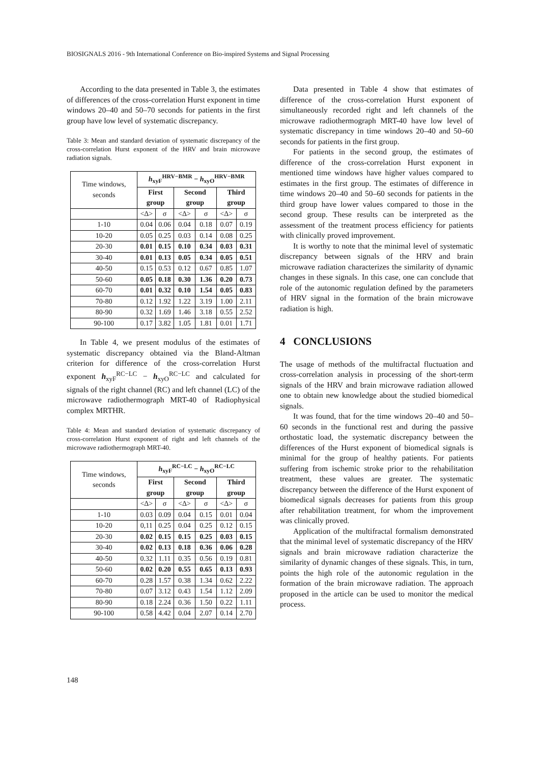BIOSIGNALS 2016 - 9th International Conference on Bio-inspired Systems and Signal Processing
According to the data presented in Table 3, the estimates of differences of the cross-correlation Hurst exponent in time windows 20–40 and 50–70 seconds for patients in the first group have low level of systematic discrepancy.
Table 3: Mean and standard deviation of systematic discrepancy of the cross-correlation Hurst exponent of the HRV and brain microwave radiation signals.
| Time windows, seconds | h<sub>xyF</sub><sup>HRV−BMR</sup> − h<sub>xyO</sub><sup>HRV−BMR</sup> | | | | | |
| | First group | | Second group | | Third group | |
| | <Δ> | σ | <Δ> | σ | <Δ> | σ |
| 1-10 | 0.04 | 0.06 | 0.04 | 0.18 | 0.07 | 0.19 |
| 10-20 | 0.05 | 0.25 | 0.03 | 0.14 | 0.08 | 0.25 |
| 20-30 | 0.01 | 0.15 | 0.10 | 0.34 | 0.03 | 0.31 |
| 30-40 | 0.01 | 0.13 | 0.05 | 0.34 | 0.05 | 0.51 |
| 40-50 | 0.15 | 0.53 | 0.12 | 0.67 | 0.85 | 1.07 |
| 50-60 | 0.05 | 0.18 | 0.30 | 1.36 | 0.20 | 0.73 |
| 60-70 | 0.01 | 0.32 | 0.10 | 1.54 | 0.05 | 0.83 |
| 70-80 | 0.12 | 1.92 | 1.22 | 3.19 | 1.00 | 2.11 |
| 80-90 | 0.32 | 1.69 | 1.46 | 3.18 | 0.55 | 2.52 |
| 90-100 | 0.17 | 3.82 | 1.05 | 1.81 | 0.01 | 1.71 |
In Table 4, we present modulus of the estimates of systematic discrepancy obtained via the Bland-Altman criterion for difference of the cross-correlation Hurst exponent h<sub>xyF</sub><sup>RC−LC</sup> − h<sub>xyO</sub><sup>RC−LC</sup> and calculated for signals of the right channel (RC) and left channel (LC) of the microwave radiothermograph MRT-40 of Radiophysical complex MRTHR.
Table 4: Mean and standard deviation of systematic discrepancy of cross-correlation Hurst exponent of right and left channels of the microwave radiothermograph MRT-40.
| Time windows, seconds | h<sub>xyF</sub><sup>RC−LC</sup> − h<sub>xyO</sub><sup>RC−LC</sup> | | | | | |
| | First group | | Second group | | Third group | |
| | <Δ> | σ | <Δ> | σ | <Δ> | σ |
| 1-10 | 0.03 | 0.09 | 0.04 | 0.15 | 0.01 | 0.04 |
| 10-20 | 0,11 | 0.25 | 0.04 | 0.25 | 0.12 | 0.15 |
| 20-30 | 0.02 | 0.15 | 0.15 | 0.25 | 0.03 | 0.15 |
| 30-40 | 0.02 | 0.13 | 0.18 | 0.36 | 0.06 | 0.28 |
| 40-50 | 0.32 | 1.11 | 0.35 | 0.56 | 0.19 | 0.81 |
| 50-60 | 0.02 | 0.20 | 0.55 | 0.65 | 0.13 | 0.93 |
| 60-70 | 0.28 | 1.57 | 0.38 | 1.34 | 0.62 | 2.22 |
| 70-80 | 0.07 | 3.12 | 0.43 | 1.54 | 1.12 | 2.09 |
| 80-90 | 0.18 | 2.24 | 0.36 | 1.50 | 0.22 | 1.11 |
| 90-100 | 0.58 | 4.42 | 0.04 | 2.07 | 0.14 | 2.70 |
Data presented in Table 4 show that estimates of difference of the cross-correlation Hurst exponent of simultaneously recorded right and left channels of the microwave radiothermograph MRT-40 have low level of systematic discrepancy in time windows 20–40 and 50–60 seconds for patients in the first group.
For patients in the second group, the estimates of difference of the cross-correlation Hurst exponent in mentioned time windows have higher values compared to estimates in the first group. The estimates of difference in time windows 20–40 and 50–60 seconds for patients in the third group have lower values compared to those in the second group. These results can be interpreted as the assessment of the treatment process efficiency for patients with clinically proved improvement.
It is worthy to note that the minimal level of systematic discrepancy between signals of the HRV and brain microwave radiation characterizes the similarity of dynamic changes in these signals. In this case, one can conclude that role of the autonomic regulation defined by the parameters of HRV signal in the formation of the brain microwave radiation is high.
4 CONCLUSIONS
The usage of methods of the multifractal fluctuation and cross-correlation analysis in processing of the short-term signals of the HRV and brain microwave radiation allowed one to obtain new knowledge about the studied biomedical signals.
It was found, that for the time windows 20–40 and 50–60 seconds in the functional rest and during the passive orthostatic load, the systematic discrepancy between the differences of the Hurst exponent of biomedical signals is minimal for the group of healthy patients. For patients suffering from ischemic stroke prior to the rehabilitation treatment, these values are greater. The systematic discrepancy between the difference of the Hurst exponent of biomedical signals decreases for patients from this group after rehabilitation treatment, for whom the improvement was clinically proved.
Application of the multifractal formalism demonstrated that the minimal level of systematic discrepancy of the HRV signals and brain microwave radiation characterize the similarity of dynamic changes of these signals. This, in turn, points the high role of the autonomic regulation in the formation of the brain microwave radiation. The approach proposed in the article can be used to monitor the medical process.
148